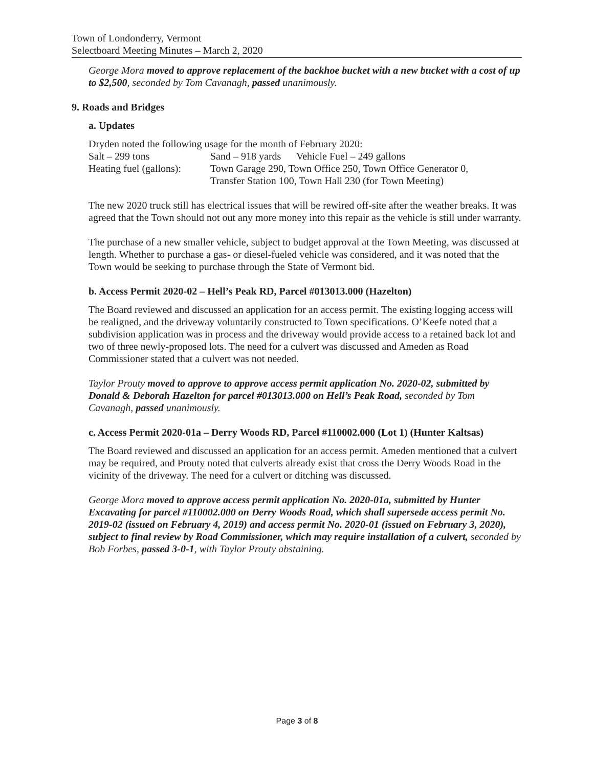Town of Londonderry, Vermont
Selectboard Meeting Minutes – March 2, 2020
George Mora moved to approve replacement of the backhoe bucket with a new bucket with a cost of up to $2,500, seconded by Tom Cavanagh, passed unanimously.
9. Roads and Bridges
a. Updates
Dryden noted the following usage for the month of February 2020:
| Salt – 299 tons | Sand – 918 yards Vehicle Fuel – 249 gallons |
| Heating fuel (gallons): | Town Garage 290, Town Office 250, Town Office Generator 0, Transfer Station 100, Town Hall 230 (for Town Meeting) |
The new 2020 truck still has electrical issues that will be rewired off-site after the weather breaks. It was agreed that the Town should not out any more money into this repair as the vehicle is still under warranty.
The purchase of a new smaller vehicle, subject to budget approval at the Town Meeting, was discussed at length. Whether to purchase a gas- or diesel-fueled vehicle was considered, and it was noted that the Town would be seeking to purchase through the State of Vermont bid.
b. Access Permit 2020-02 – Hell’s Peak RD, Parcel #013013.000 (Hazelton)
The Board reviewed and discussed an application for an access permit. The existing logging access will be realigned, and the driveway voluntarily constructed to Town specifications. O’Keefe noted that a subdivision application was in process and the driveway would provide access to a retained back lot and two of three newly-proposed lots. The need for a culvert was discussed and Ameden as Road Commissioner stated that a culvert was not needed.
Taylor Prouty moved to approve to approve access permit application No. 2020-02, submitted by Donald & Deborah Hazelton for parcel #013013.000 on Hell’s Peak Road, seconded by Tom Cavanagh, passed unanimously.
c. Access Permit 2020-01a – Derry Woods RD, Parcel #110002.000 (Lot 1) (Hunter Kaltsas)
The Board reviewed and discussed an application for an access permit. Ameden mentioned that a culvert may be required, and Prouty noted that culverts already exist that cross the Derry Woods Road in the vicinity of the driveway. The need for a culvert or ditching was discussed.
George Mora moved to approve access permit application No. 2020-01a, submitted by Hunter Excavating for parcel #110002.000 on Derry Woods Road, which shall supersede access permit No. 2019-02 (issued on February 4, 2019) and access permit No. 2020-01 (issued on February 3, 2020), subject to final review by Road Commissioner, which may require installation of a culvert, seconded by Bob Forbes, passed 3-0-1, with Taylor Prouty abstaining.
Page 3 of 8